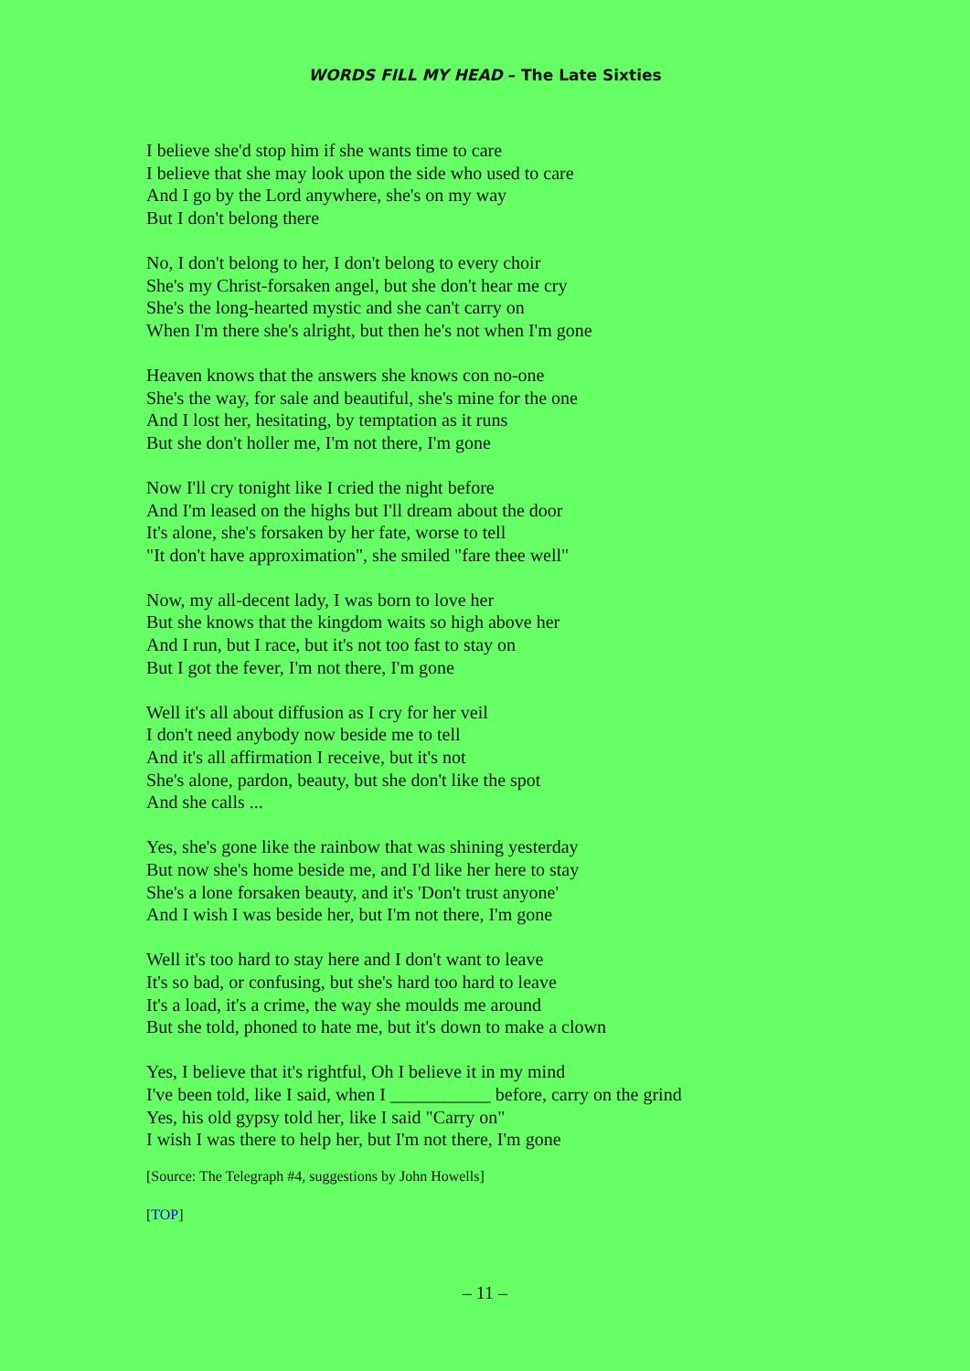WORDS FILL MY HEAD – The Late Sixties
I believe she'd stop him if she wants time to care
I believe that she may look upon the side who used to care
And I go by the Lord anywhere, she's on my way
But I don't belong there
No, I don't belong to her, I don't belong to every choir
She's my Christ-forsaken angel, but she don't hear me cry
She's the long-hearted mystic and she can't carry on
When I'm there she's alright, but then he's not when I'm gone
Heaven knows that the answers she knows con no-one
She's the way, for sale and beautiful, she's mine for the one
And I lost her, hesitating, by temptation as it runs
But she don't holler me, I'm not there, I'm gone
Now I'll cry tonight like I cried the night before
And I'm leased on the highs but I'll dream about the door
It's alone, she's forsaken by her fate, worse to tell
"It don't have approximation", she smiled "fare thee well"
Now, my all-decent lady, I was born to love her
But she knows that the kingdom waits so high above her
And I run, but I race, but it's not too fast to stay on
But I got the fever, I'm not there, I'm gone
Well it's all about diffusion as I cry for her veil
I don't need anybody now beside me to tell
And it's all affirmation I receive, but it's not
She's alone, pardon, beauty, but she don't like the spot
And she calls ...
Yes, she's gone like the rainbow that was shining yesterday
But now she's home beside me, and I'd like her here to stay
She's a lone forsaken beauty, and it's 'Don't trust anyone'
And I wish I was beside her, but I'm not there, I'm gone
Well it's too hard to stay here and I don't want to leave
It's so bad, or confusing, but she's hard too hard to leave
It's a load, it's a crime, the way she moulds me around
But she told, phoned to hate me, but it's down to make a clown
Yes, I believe that it's rightful, Oh I believe it in my mind
I've been told, like I said, when I ___________ before, carry on the grind
Yes, his old gypsy told her, like I said "Carry on"
I wish I was there to help her, but I'm not there, I'm gone
[Source: The Telegraph #4, suggestions by John Howells]
[TOP]
– 11 –